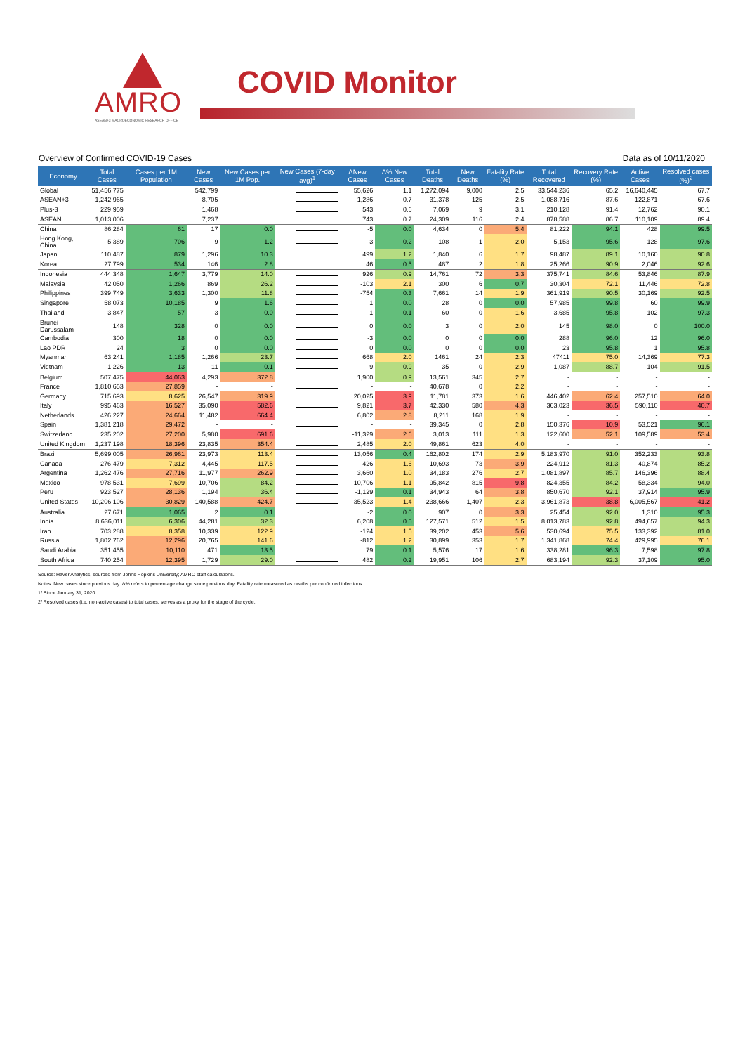AMRO
ASEAN+3 MACROECONOMIC RESEARCH OFFICE
COVID Monitor
Overview of Confirmed COVID-19 Cases Data as of 10/11/2020
| Economy | Total Cases | Cases per 1M Population | New Cases | New Cases per 1M Pop. | New Cases (7-day avg)<sup>1</sup> | ΔNew Cases | Δ% New Cases | Total Deaths | New Deaths | Fatality Rate (%) | Total Recovered | Recovery Rate (%) | Active Cases | Resolved cases (%)<sup>2</sup> |
| --- | --- | --- | --- | --- | --- | --- | --- | --- | --- | --- | --- | --- | --- | --- |
| Global | 51,456,775 | | 542,799 | | | 55,626 | 1.1 | 1,272,094 | 9,000 | 2.5 | 33,544,236 | 65.2 | 16,640,445 | 67.7 |
| ASEAN+3 | 1,242,965 | | 8,705 | | | 1,286 | 0.7 | 31,378 | 125 | 2.5 | 1,088,716 | 87.6 | 122,871 | 67.6 |
| Plus-3 | 229,959 | | 1,468 | | | 543 | 0.6 | 7,069 | 9 | 3.1 | 210,128 | 91.4 | 12,762 | 90.1 |
| ASEAN | 1,013,006 | | 7,237 | | | 743 | 0.7 | 24,309 | 116 | 2.4 | 878,588 | 86.7 | 110,109 | 89.4 |
| China | 86,284 | 61 | 17 | 0.0 | | -5 | 0.0 | 4,634 | 0 | 5.4 | 81,222 | 94.1 | 428 | 99.5 |
| Hong Kong, China | 5,389 | 706 | 9 | 1.2 | | 3 | 0.2 | 108 | 1 | 2.0 | 5,153 | 95.6 | 128 | 97.6 |
| Japan | 110,487 | 879 | 1,296 | 10.3 | | 499 | 1.2 | 1,840 | 6 | 1.7 | 98,487 | 89.1 | 10,160 | 90.8 |
| Korea | 27,799 | 534 | 146 | 2.8 | | 46 | 0.5 | 487 | 2 | 1.8 | 25,266 | 90.9 | 2,046 | 92.6 |
| Indonesia | 444,348 | 1,647 | 3,779 | 14.0 | | 926 | 0.9 | 14,761 | 72 | 3.3 | 375,741 | 84.6 | 53,846 | 87.9 |
| Malaysia | 42,050 | 1,266 | 869 | 26.2 | | -103 | 2.1 | 300 | 6 | 0.7 | 30,304 | 72.1 | 11,446 | 72.8 |
| Philippines | 399,749 | 3,633 | 1,300 | 11.8 | | -754 | 0.3 | 7,661 | 14 | 1.9 | 361,919 | 90.5 | 30,169 | 92.5 |
| Singapore | 58,073 | 10,185 | 9 | 1.6 | | 1 | 0.0 | 28 | 0 | 0.0 | 57,985 | 99.8 | 60 | 99.9 |
| Thailand | 3,847 | 57 | 3 | 0.0 | | -1 | 0.1 | 60 | 0 | 1.6 | 3,685 | 95.8 | 102 | 97.3 |
| Brunei Darussalam | 148 | 328 | 0 | 0.0 | | 0 | 0.0 | 3 | 0 | 2.0 | 145 | 98.0 | 0 | 100.0 |
| Cambodia | 300 | 18 | 0 | 0.0 | | -3 | 0.0 | 0 | 0 | 0.0 | 288 | 96.0 | 12 | 96.0 |
| Lao PDR | 24 | 3 | 0 | 0.0 | | 0 | 0.0 | 0 | 0 | 0.0 | 23 | 95.8 | 1 | 95.8 |
| Myanmar | 63,241 | 1,185 | 1,266 | 23.7 | | 668 | 2.0 | 1461 | 24 | 2.3 | 47411 | 75.0 | 14,369 | 77.3 |
| Vietnam | 1,226 | 13 | 11 | 0.1 | | 9 | 0.9 | 35 | 0 | 2.9 | 1,087 | 88.7 | 104 | 91.5 |
| Belgium | 507,475 | 44,063 | 4,293 | 372.8 | | 1,900 | 0.9 | 13,561 | 345 | 2.7 | - | - | - | - |
| France | 1,810,653 | 27,859 | - | - | | - | - | 40,678 | 0 | 2.2 | - | - | - | - |
| Germany | 715,693 | 8,625 | 26,547 | 319.9 | | 20,025 | 3.9 | 11,781 | 373 | 1.6 | 446,402 | 62.4 | 257,510 | 64.0 |
| Italy | 995,463 | 16,527 | 35,090 | 582.6 | | 9,821 | 3.7 | 42,330 | 580 | 4.3 | 363,023 | 36.5 | 590,110 | 40.7 |
| Netherlands | 426,227 | 24,664 | 11,482 | 664.4 | | 6,802 | 2.8 | 8,211 | 168 | 1.9 | - | - | - | - |
| Spain | 1,381,218 | 29,472 | - | - | | - | - | 39,345 | 0 | 2.8 | 150,376 | 10.9 | 53,521 | 96.1 |
| Switzerland | 235,202 | 27,200 | 5,980 | 691.6 | | -11,329 | 2.6 | 3,013 | 111 | 1.3 | 122,600 | 52.1 | 109,589 | 53.4 |
| United Kingdom | 1,237,198 | 18,396 | 23,835 | 354.4 | | 2,485 | 2.0 | 49,861 | 623 | 4.0 | - | - | - | - |
| Brazil | 5,699,005 | 26,961 | 23,973 | 113.4 | | 13,056 | 0.4 | 162,802 | 174 | 2.9 | 5,183,970 | 91.0 | 352,233 | 93.8 |
| Canada | 276,479 | 7,312 | 4,445 | 117.5 | | -426 | 1.6 | 10,693 | 73 | 3.9 | 224,912 | 81.3 | 40,874 | 85.2 |
| Argentina | 1,262,476 | 27,716 | 11,977 | 262.9 | | 3,660 | 1.0 | 34,183 | 276 | 2.7 | 1,081,897 | 85.7 | 146,396 | 88.4 |
| Mexico | 978,531 | 7,699 | 10,706 | 84.2 | | 10,706 | 1.1 | 95,842 | 815 | 9.8 | 824,355 | 84.2 | 58,334 | 94.0 |
| Peru | 923,527 | 28,136 | 1,194 | 36.4 | | -1,129 | 0.1 | 34,943 | 64 | 3.8 | 850,670 | 92.1 | 37,914 | 95.9 |
| United States | 10,206,106 | 30,829 | 140,588 | 424.7 | | -35,523 | 1.4 | 238,666 | 1,407 | 2.3 | 3,961,873 | 38.8 | 6,005,567 | 41.2 |
| Australia | 27,671 | 1,065 | 2 | 0.1 | | -2 | 0.0 | 907 | 0 | 3.3 | 25,454 | 92.0 | 1,310 | 95.3 |
| India | 8,636,011 | 6,306 | 44,281 | 32.3 | | 6,208 | 0.5 | 127,571 | 512 | 1.5 | 8,013,783 | 92.8 | 494,657 | 94.3 |
| Iran | 703,288 | 8,358 | 10,339 | 122.9 | | -124 | 1.5 | 39,202 | 453 | 5.6 | 530,694 | 75.5 | 133,392 | 81.0 |
| Russia | 1,802,762 | 12,296 | 20,765 | 141.6 | | -812 | 1.2 | 30,899 | 353 | 1.7 | 1,341,868 | 74.4 | 429,995 | 76.1 |
| Saudi Arabia | 351,455 | 10,110 | 471 | 13.5 | | 79 | 0.1 | 5,576 | 17 | 1.6 | 338,281 | 96.3 | 7,598 | 97.8 |
| South Africa | 740,254 | 12,395 | 1,729 | 29.0 | | 482 | 0.2 | 19,951 | 106 | 2.7 | 683,194 | 92.3 | 37,109 | 95.0 |
Source: Haver Analytics, sourced from Johns Hopkins University; AMRO staff calculations.
Notes: New cases since previous day. Δ% refers to percentage change since previous day. Fatality rate measured as deaths per confirmed infections.
1/ Since January 31, 2020.
2/ Resolved cases (i.e. non-active cases) to total cases; serves as a proxy for the stage of the cycle.